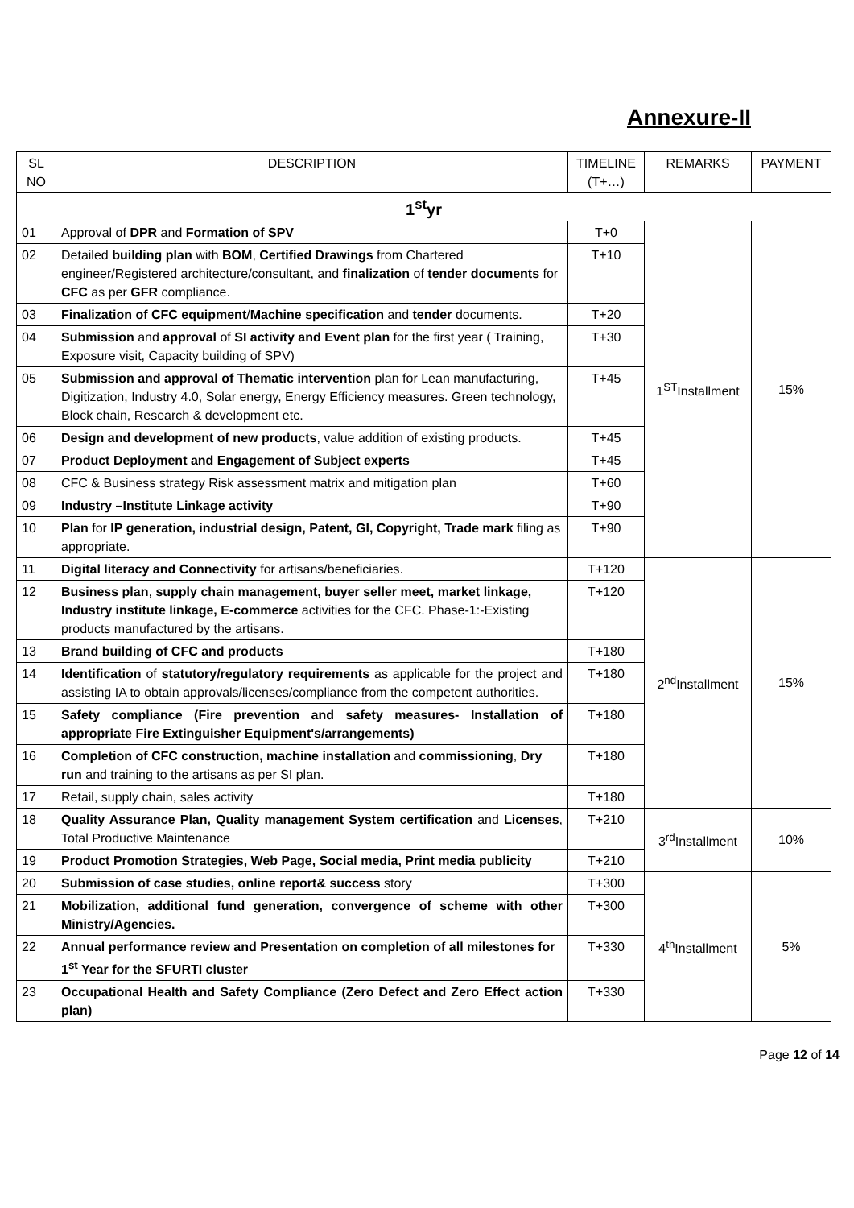Annexure-II
| SL NO | DESCRIPTION | TIMELINE (T+…) | REMARKS | PAYMENT |
| --- | --- | --- | --- | --- |
| 1<sup>st</sup>yr | | | | |
| 01 | Approval of DPR and Formation of SPV | T+0 | 1<sup>ST</sup>Installment | 15% |
| 02 | Detailed building plan with BOM , Certified Drawings from Chartered engineer/Registered architecture/consultant, and finalization of tender documents for CFC as per GFR compliance. | T+10 | | |
| 03 | Finalization of CFC equipment / Machine specification and tender documents. | T+20 | | |
| 04 | Submission and approval of SI activity and Event plan for the first year ( Training, Exposure visit, Capacity building of SPV) | T+30 | | |
| 05 | Submission and approval of Thematic intervention plan for Lean manufacturing, Digitization, Industry 4.0, Solar energy, Energy Efficiency measures. Green technology, Block chain, Research & development etc. | T+45 | | |
| 06 | Design and development of new products , value addition of existing products. | T+45 | | |
| 07 | Product Deployment and Engagement of Subject experts | T+45 | | |
| 08 | CFC & Business strategy Risk assessment matrix and mitigation plan | T+60 | | |
| 09 | Industry –Institute Linkage activity | T+90 | | |
| 10 | Plan for IP generation, industrial design, Patent, GI, Copyright, Trade mark filing as appropriate. | T+90 | | |
| 11 | Digital literacy and Connectivity for artisans/beneficiaries. | T+120 | 2<sup>nd</sup>Installment | 15% |
| 12 | Business plan , supply chain management, buyer seller meet, market linkage, Industry institute linkage, E-commerce activities for the CFC. Phase-1:-Existing products manufactured by the artisans. | T+120 | | |
| 13 | Brand building of CFC and products | T+180 | | |
| 14 | Identification of statutory/regulatory requirements as applicable for the project and assisting IA to obtain approvals/licenses/compliance from the competent authorities. | T+180 | | |
| 15 | Safety compliance (Fire prevention and safety measures- Installation of appropriate Fire Extinguisher Equipment's/arrangements) | T+180 | | |
| 16 | Completion of CFC construction, machine installation and commissioning , Dry run and training to the artisans as per SI plan. | T+180 | | |
| 17 | Retail, supply chain, sales activity | T+180 | | |
| 18 | Quality Assurance Plan, Quality management System certification and Licenses , Total Productive Maintenance | T+210 | 3<sup>rd</sup>Installment | 10% |
| 19 | Product Promotion Strategies, Web Page, Social media, Print media publicity | T+210 | | |
| 20 | Submission of case studies, online report& success story | T+300 | 4<sup>th</sup>Installment | 5% |
| 21 | Mobilization, additional fund generation, convergence of scheme with other Ministry/Agencies. | T+300 | | |
| 22 | Annual performance review and Presentation on completion of all milestones for 1<sup>st</sup> Year for the SFURTI cluster | T+330 | | |
| 23 | Occupational Health and Safety Compliance (Zero Defect and Zero Effect action plan) | T+330 | | |
Page 12 of 14